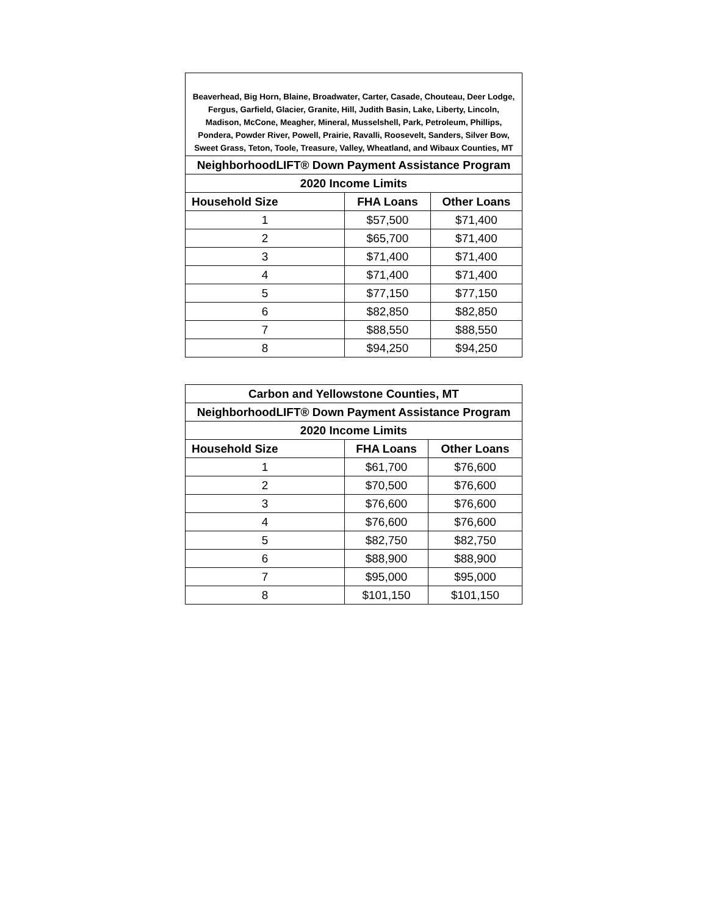| Beaverhead, Big Horn, Blaine, Broadwater, Carter, Casade, Chouteau, Deer Lodge, Fergus, Garfield, Glacier, Granite, Hill, Judith Basin, Lake, Liberty, Lincoln, Madison, McCone, Meagher, Mineral, Musselshell, Park, Petroleum, Phillips, Pondera, Powder River, Powell, Prairie, Ravalli, Roosevelt, Sanders, Silver Bow, Sweet Grass, Teton, Toole, Treasure, Valley, Wheatland, and Wibaux Counties, MT | | |
| --- | --- | --- |
| NeighborhoodLIFT® Down Payment Assistance Program | | |
| 2020 Income Limits | | |
| Household Size | FHA Loans | Other Loans |
| 1 | $57,500 | $71,400 |
| 2 | $65,700 | $71,400 |
| 3 | $71,400 | $71,400 |
| 4 | $71,400 | $71,400 |
| 5 | $77,150 | $77,150 |
| 6 | $82,850 | $82,850 |
| 7 | $88,550 | $88,550 |
| 8 | $94,250 | $94,250 |
| Carbon and Yellowstone Counties, MT | | |
| --- | --- | --- |
| NeighborhoodLIFT® Down Payment Assistance Program | | |
| 2020 Income Limits | | |
| Household Size | FHA Loans | Other Loans |
| 1 | $61,700 | $76,600 |
| 2 | $70,500 | $76,600 |
| 3 | $76,600 | $76,600 |
| 4 | $76,600 | $76,600 |
| 5 | $82,750 | $82,750 |
| 6 | $88,900 | $88,900 |
| 7 | $95,000 | $95,000 |
| 8 | $101,150 | $101,150 |